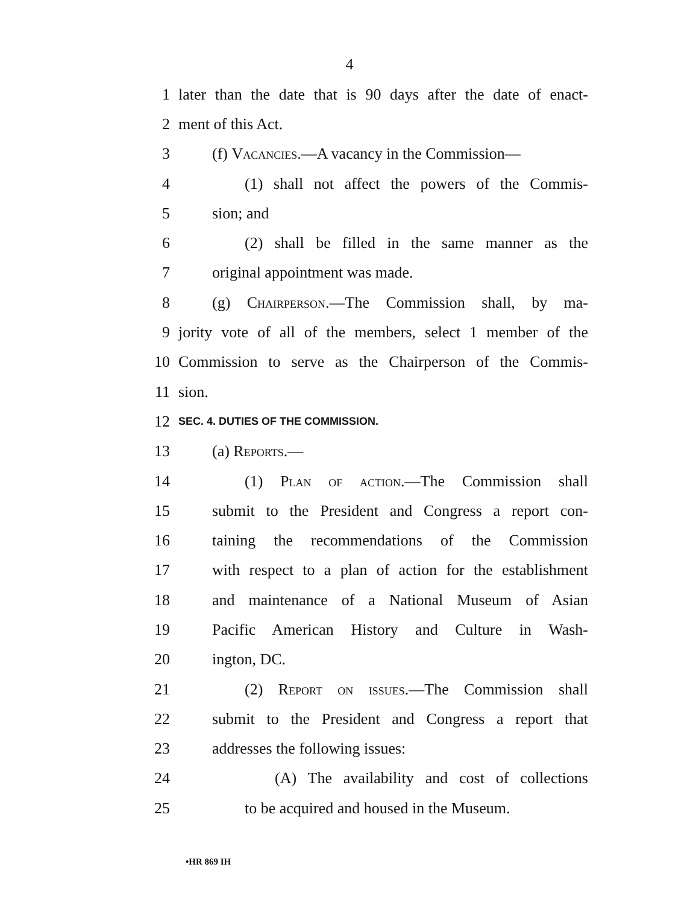4
1 later than the date that is 90 days after the date of enact-
2 ment of this Act.
3 (f) Vacancies.—A vacancy in the Commission—
4 (1) shall not affect the powers of the Commis-
5 sion; and
6 (2) shall be filled in the same manner as the
7 original appointment was made.
8 (g) Chairperson.—The Commission shall, by ma-
9 jority vote of all of the members, select 1 member of the
10 Commission to serve as the Chairperson of the Commis-
11 sion.
12 SEC. 4. DUTIES OF THE COMMISSION.
13 (a) Reports.—
14 (1) Plan of action.—The Commission shall
15 submit to the President and Congress a report con-
16 taining the recommendations of the Commission
17 with respect to a plan of action for the establishment
18 and maintenance of a National Museum of Asian
19 Pacific American History and Culture in Wash-
20 ington, DC.
21 (2) Report on issues.—The Commission shall
22 submit to the President and Congress a report that
23 addresses the following issues:
24 (A) The availability and cost of collections
25 to be acquired and housed in the Museum.
•HR 869 IH